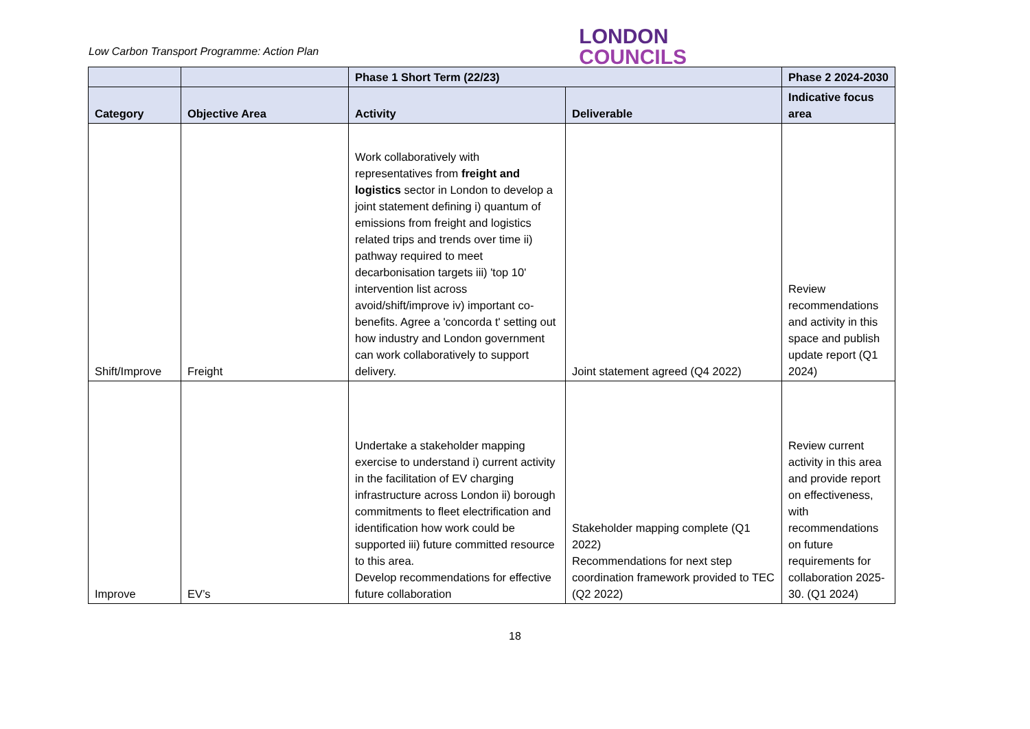Low Carbon Transport Programme: Action Plan
LONDON
COUNCILS
| | | Phase 1 Short Term (22/23) | | Phase 2 2024-2030 |
| --- | --- | --- | --- | --- |
| Category | Objective Area | Activity | Deliverable | Indicative focus area |
| Shift/Improve | Freight | Work collaboratively with representatives from freight and logistics sector in London to develop a joint statement defining i) quantum of emissions from freight and logistics related trips and trends over time ii) pathway required to meet decarbonisation targets iii) 'top 10' intervention list across avoid/shift/improve iv) important co-benefits. Agree a 'concorda t' setting out how industry and London government can work collaboratively to support delivery. | Joint statement agreed (Q4 2022) | Review recommendations and activity in this space and publish update report (Q1 2024) |
| Improve | EV’s | Undertake a stakeholder mapping exercise to understand i) current activity in the facilitation of EV charging infrastructure across London ii) borough commitments to fleet electrification and identification how work could be supported iii) future committed resource to this area. Develop recommendations for effective future collaboration | Stakeholder mapping complete (Q1 2022) Recommendations for next step coordination framework provided to TEC (Q2 2022) | Review current activity in this area and provide report on effectiveness, with recommendations on future requirements for collaboration 2025-30. (Q1 2024) |
18